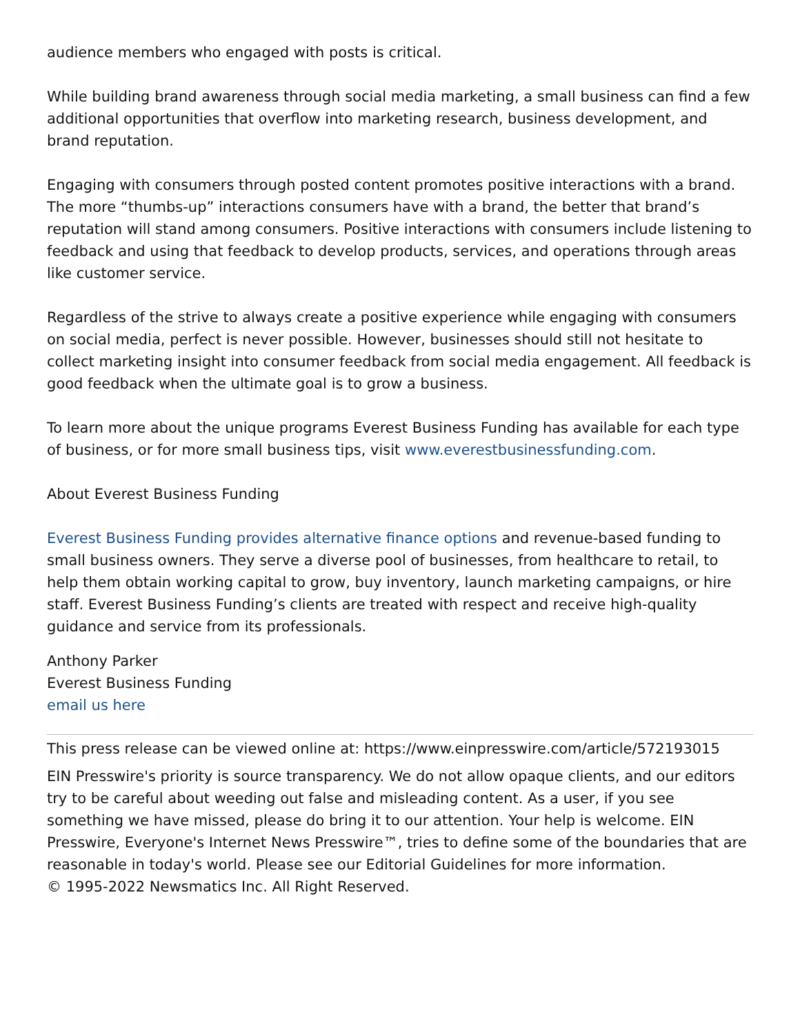audience members who engaged with posts is critical.
While building brand awareness through social media marketing, a small business can find a few additional opportunities that overflow into marketing research, business development, and brand reputation.
Engaging with consumers through posted content promotes positive interactions with a brand. The more “thumbs-up” interactions consumers have with a brand, the better that brand’s reputation will stand among consumers. Positive interactions with consumers include listening to feedback and using that feedback to develop products, services, and operations through areas like customer service.
Regardless of the strive to always create a positive experience while engaging with consumers on social media, perfect is never possible. However, businesses should still not hesitate to collect marketing insight into consumer feedback from social media engagement. All feedback is good feedback when the ultimate goal is to grow a business.
To learn more about the unique programs Everest Business Funding has available for each type of business, or for more small business tips, visit www.everestbusinessfunding.com.
About Everest Business Funding
Everest Business Funding provides alternative finance options and revenue-based funding to small business owners. They serve a diverse pool of businesses, from healthcare to retail, to help them obtain working capital to grow, buy inventory, launch marketing campaigns, or hire staff. Everest Business Funding’s clients are treated with respect and receive high-quality guidance and service from its professionals.
Anthony Parker
Everest Business Funding
email us here
This press release can be viewed online at: https://www.einpresswire.com/article/572193015
EIN Presswire's priority is source transparency. We do not allow opaque clients, and our editors try to be careful about weeding out false and misleading content. As a user, if you see something we have missed, please do bring it to our attention. Your help is welcome. EIN Presswire, Everyone's Internet News Presswire™, tries to define some of the boundaries that are reasonable in today's world. Please see our Editorial Guidelines for more information.
© 1995-2022 Newsmatics Inc. All Right Reserved.